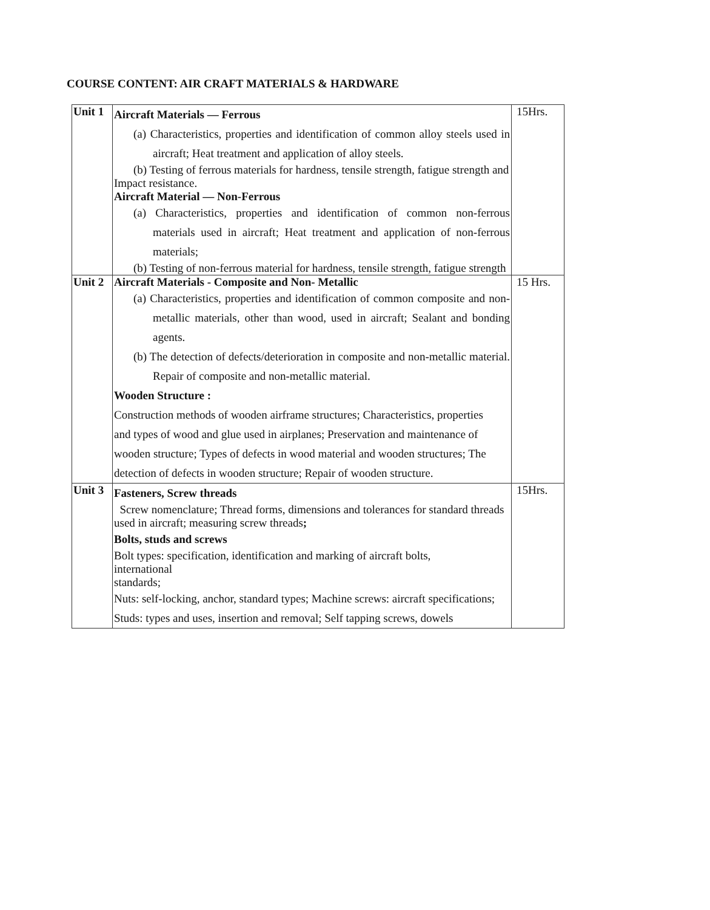COURSE CONTENT: AIR CRAFT MATERIALS & HARDWARE
| Unit 1 | Aircraft Materials — Ferrous (a) Characteristics, properties and identification of common alloy steels used in aircraft; Heat treatment and application of alloy steels. (b) Testing of ferrous materials for hardness, tensile strength, fatigue strength and Impact resistance. Aircraft Material — Non-Ferrous (a) Characteristics, properties and identification of common non-ferrous materials used in aircraft; Heat treatment and application of non-ferrous materials; (b) Testing of non-ferrous material for hardness, tensile strength, fatigue strength | 15Hrs. |
| Unit 2 | Aircraft Materials - Composite and Non- Metallic (a) Characteristics, properties and identification of common composite and non-metallic materials, other than wood, used in aircraft; Sealant and bonding agents. (b) The detection of defects/deterioration in composite and non-metallic material. Repair of composite and non-metallic material. Wooden Structure : Construction methods of wooden airframe structures; Characteristics, properties and types of wood and glue used in airplanes; Preservation and maintenance of wooden structure; Types of defects in wood material and wooden structures; The detection of defects in wooden structure; Repair of wooden structure. | 15 Hrs. |
| Unit 3 | Fasteners, Screw threads Screw nomenclature; Thread forms, dimensions and tolerances for standard threads used in aircraft; measuring screw threads ; Bolts, studs and screws Bolt types: specification, identification and marking of aircraft bolts, international standards; Nuts: self-locking, anchor, standard types; Machine screws: aircraft specifications; Studs: types and uses, insertion and removal; Self tapping screws, dowels | 15Hrs. |